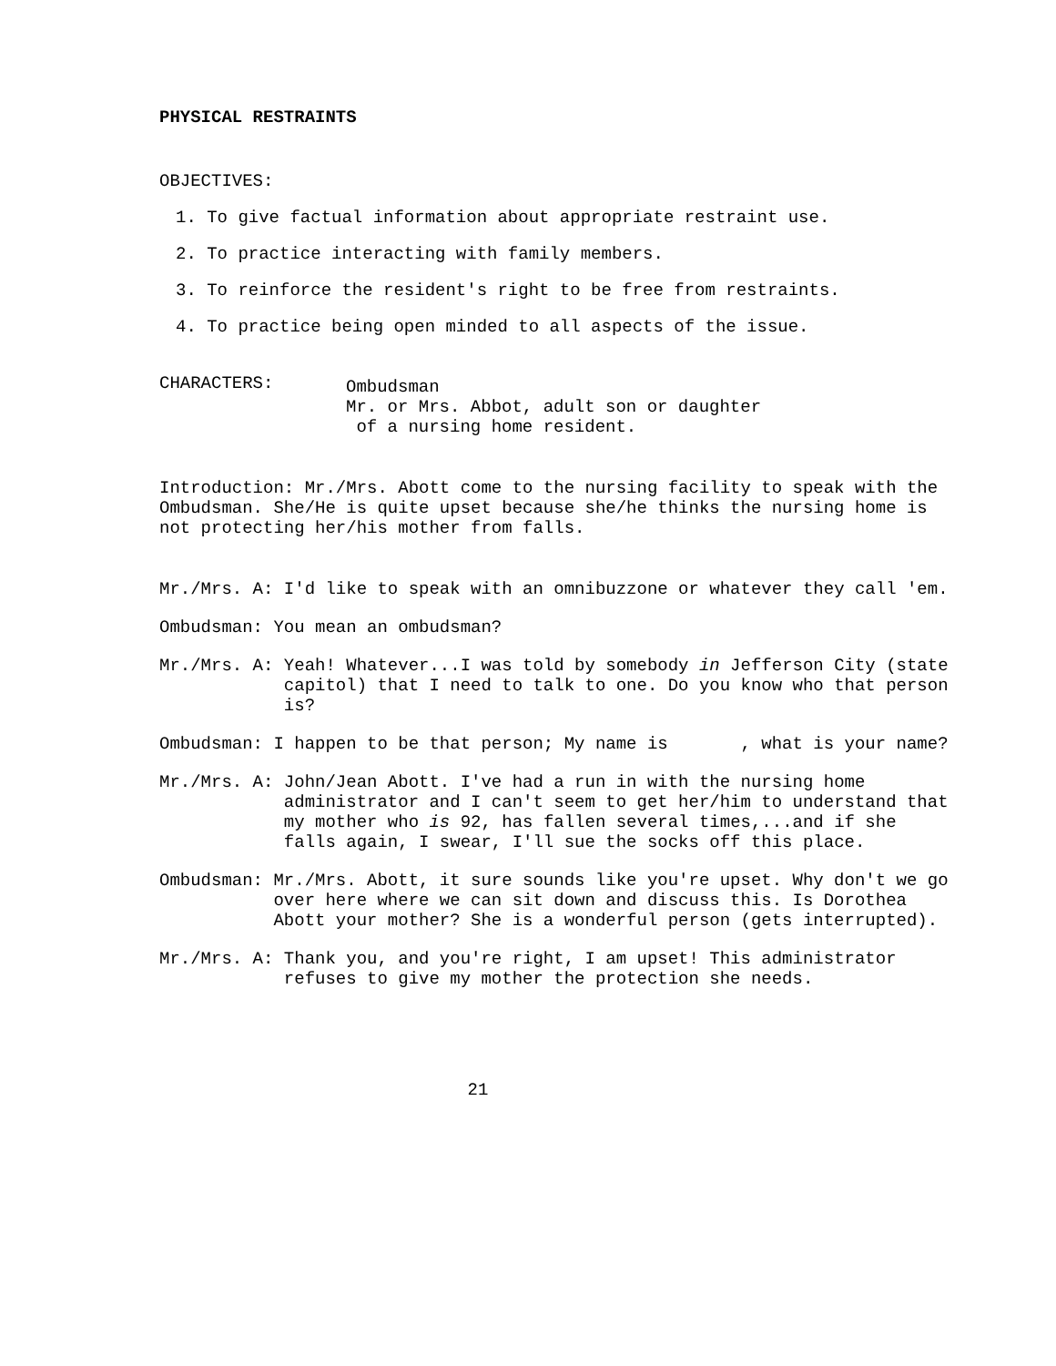PHYSICAL RESTRAINTS
OBJECTIVES:
1. To give factual information about appropriate restraint use.
2. To practice interacting with family members.
3. To reinforce the resident's right to be free from restraints.
4. To practice being open minded to all aspects of the issue.
CHARACTERS:
Ombudsman
Mr. or Mrs. Abbot, adult son or daughter
of a nursing home resident.
Introduction: Mr./Mrs. Abott come to the nursing facility to speak with the Ombudsman. She/He is quite upset because she/he thinks the nursing home is not protecting her/his mother from falls.
Mr./Mrs. A:
I'd like to speak with an omnibuzzone or whatever they call 'em.
Ombudsman:
You mean an ombudsman?
Mr./Mrs. A:
Yeah! Whatever...I was told by somebody in Jefferson City (state capitol) that I need to talk to one. Do you know who that person is?
Ombudsman:
I happen to be that person; My name is , what is your name?
Mr./Mrs. A:
John/Jean Abott. I've had a run in with the nursing home administrator and I can't seem to get her/him to understand that my mother who is 92, has fallen several times,...and if she falls again, I swear, I'll sue the socks off this place.
Ombudsman:
Mr./Mrs. Abott, it sure sounds like you're upset. Why don't we go over here where we can sit down and discuss this. Is Dorothea Abott your mother? She is a wonderful person (gets interrupted).
Mr./Mrs. A:
Thank you, and you're right, I am upset! This administrator refuses to give my mother the protection she needs.
21